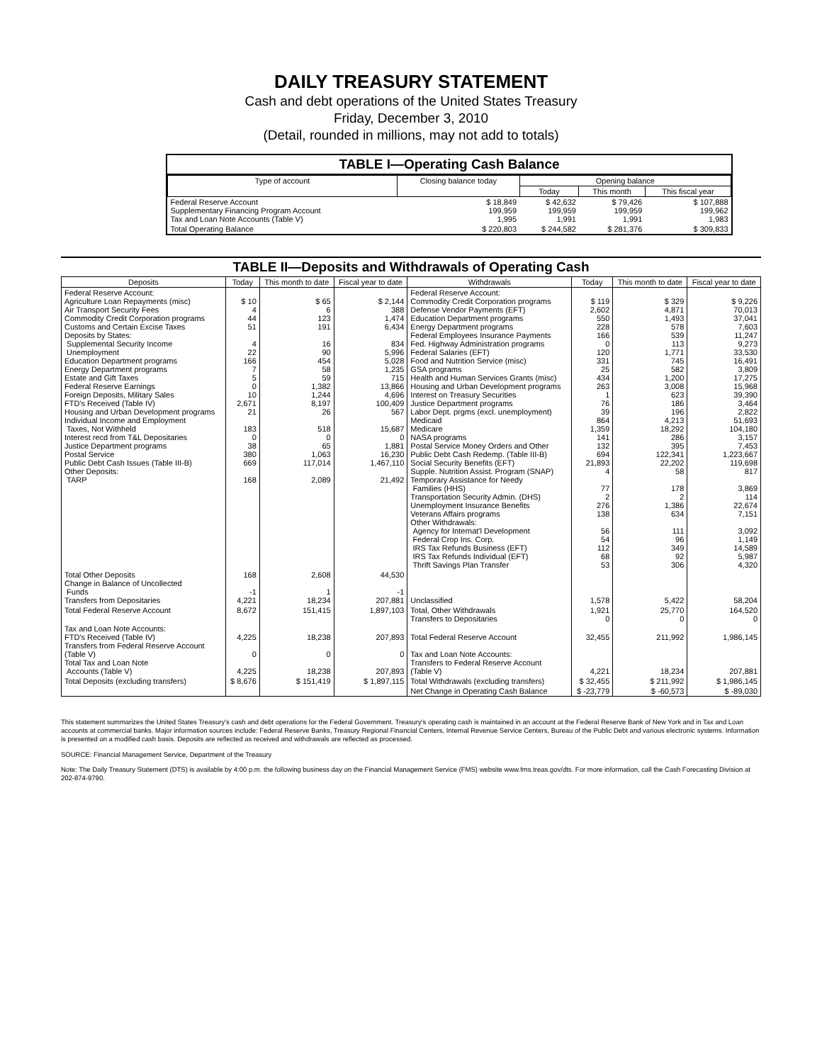DAILY TREASURY STATEMENT
Cash and debt operations of the United States Treasury
Friday, December 3, 2010
(Detail, rounded in millions, may not add to totals)
TABLE I—Operating Cash Balance
| Type of account | Closing balance today | Opening balance | | |
| --- | --- | --- | --- | --- |
| | | Today | This month | This fiscal year |
| Federal Reserve Account Supplementary Financing Program Account Tax and Loan Note Accounts (Table V) | $ 18,849 199,959 1,995 | $ 42,632 199,959 1,991 | $ 79,426 199,959 1,991 | $ 107,888 199,962 1,983 |
| Total Operating Balance | $ 220,803 | $ 244,582 | $ 281,376 | $ 309,833 |
TABLE II—Deposits and Withdrawals of Operating Cash
| Deposits | Today | This month to date | Fiscal year to date | Withdrawals | Today | This month to date | Fiscal year to date |
| --- | --- | --- | --- | --- | --- | --- | --- |
| Federal Reserve Account: Agriculture Loan Repayments (misc) Air Transport Security Fees Commodity Credit Corporation programs Customs and Certain Excise Taxes Deposits by States: Supplemental Security Income Unemployment Education Department programs Energy Department programs Estate and Gift Taxes Federal Reserve Earnings Foreign Deposits, Military Sales FTD's Received (Table IV) Housing and Urban Development programs Individual Income and Employment Taxes, Not Withheld Interest recd from T&L Depositaries Justice Department programs Postal Service Public Debt Cash Issues (Table III-B) Other Deposits: TARP | $ 10 4 44 51 4 22 166 7 5 0 10 2,671 21 183 0 38 380 669 168 | $ 65 6 123 191 16 90 454 58 59 1,382 1,244 8,197 26 518 0 65 1,063 117,014 2,089 | $ 2,144 388 1,474 6,434 834 5,996 5,028 1,235 715 13,866 4,696 100,409 567 15,687 0 1,881 16,230 1,467,110 21,492 | Federal Reserve Account: Commodity Credit Corporation programs Defense Vendor Payments (EFT) Education Department programs Energy Department programs Federal Employees Insurance Payments Fed. Highway Administration programs Federal Salaries (EFT) Food and Nutrition Service (misc) GSA programs Health and Human Services Grants (misc) Housing and Urban Development programs Interest on Treasury Securities Justice Department programs Labor Dept. prgms (excl. unemployment) Medicaid Medicare NASA programs Postal Service Money Orders and Other Public Debt Cash Redemp. (Table III-B) Social Security Benefits (EFT) Supple. Nutrition Assist. Program (SNAP) Temporary Assistance for Needy Families (HHS) Transportation Security Admin. (DHS) Unemployment Insurance Benefits Veterans Affairs programs Other Withdrawals: Agency for Internat'l Development Federal Crop Ins. Corp. IRS Tax Refunds Business (EFT) IRS Tax Refunds Individual (EFT) Thrift Savings Plan Transfer | $ 119 2,602 550 228 166 0 120 331 25 434 263 1 76 39 864 1,359 141 132 694 21,893 4 77 2 276 138 56 54 112 68 53 | $ 329 4,871 1,493 578 539 113 1,771 745 582 1,200 3,008 623 186 196 4,213 18,292 286 395 122,341 22,202 58 178 2 1,386 634 111 96 349 92 306 | $ 9,226 70,013 37,041 7,603 11,247 9,273 33,530 16,491 3,809 17,275 15,968 39,390 3,464 2,822 51,693 104,180 3,157 7,453 1,223,667 119,698 817 3,869 114 22,674 7,151 3,092 1,149 14,589 5,987 4,320 |
| Total Other Deposits Change in Balance of Uncollected Funds Transfers from Depositaries | 168 -1 4,221 | 2,608 1 18,234 | 44,530 -1 207,881 | Unclassified | 1,578 | 5,422 | 58,204 |
| Total Federal Reserve Account | 8,672 | 151,415 | 1,897,103 | Total, Other Withdrawals Transfers to Depositaries | 1,921 0 | 25,770 0 | 164,520 0 |
| Tax and Loan Note Accounts: FTD's Received (Table IV) Transfers from Federal Reserve Account (Table V) Total Tax and Loan Note Accounts (Table V) | 4,225 0 4,225 | 18,238 0 18,238 | 207,893 0 207,893 | Total Federal Reserve Account Tax and Loan Note Accounts: Transfers to Federal Reserve Account (Table V) | 32,455 4,221 | 211,992 18,234 | 1,986,145 207,881 |
| Total Deposits (excluding transfers) | $ 8,676 | $ 151,419 | $ 1,897,115 | Total Withdrawals (excluding transfers) | $ 32,455 | $ 211,992 | $ 1,986,145 |
| | | | | Net Change in Operating Cash Balance | $ -23,779 | $ -60,573 | $ -89,030 |
This statement summarizes the United States Treasury's cash and debt operations for the Federal Government. Treasury's operating cash is maintained in an account at the Federal Reserve Bank of New York and in Tax and Loan accounts at commercial banks. Major information sources include: Federal Reserve Banks, Treasury Regional Financial Centers, Internal Revenue Service Centers, Bureau of the Public Debt and various electronic systems. Information is presented on a modified cash basis. Deposits are reflected as received and withdrawals are reflected as processed.
SOURCE: Financial Management Service, Department of the Treasury
Note: The Daily Treasury Statement (DTS) is available by 4:00 p.m. the following business day on the Financial Management Service (FMS) website www.fms.treas.gov/dts. For more information, call the Cash Forecasting Division at 202-874-9790.